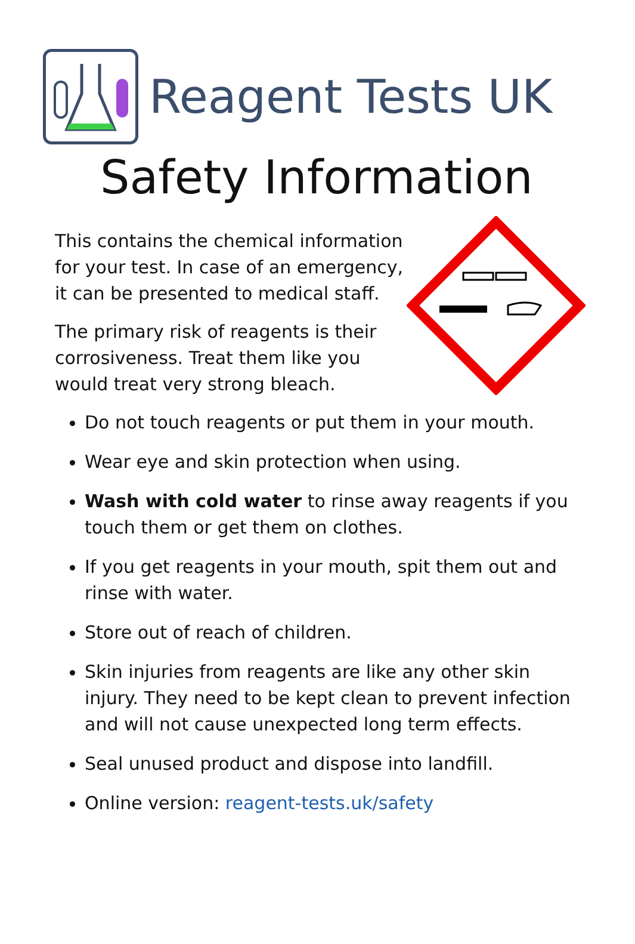Reagent Tests UK
Safety Information
This contains the chemical information for your test. In case of an emergency, it can be presented to medical staff.
The primary risk of reagents is their corrosiveness. Treat them like you would treat very strong bleach.
Do not touch reagents or put them in your mouth.
Wear eye and skin protection when using.
Wash with cold water to rinse away reagents if you touch them or get them on clothes.
If you get reagents in your mouth, spit them out and rinse with water.
Store out of reach of children.
Skin injuries from reagents are like any other skin injury. They need to be kept clean to prevent infection and will not cause unexpected long term effects.
Seal unused product and dispose into landfill.
Online version: reagent-tests.uk/safety